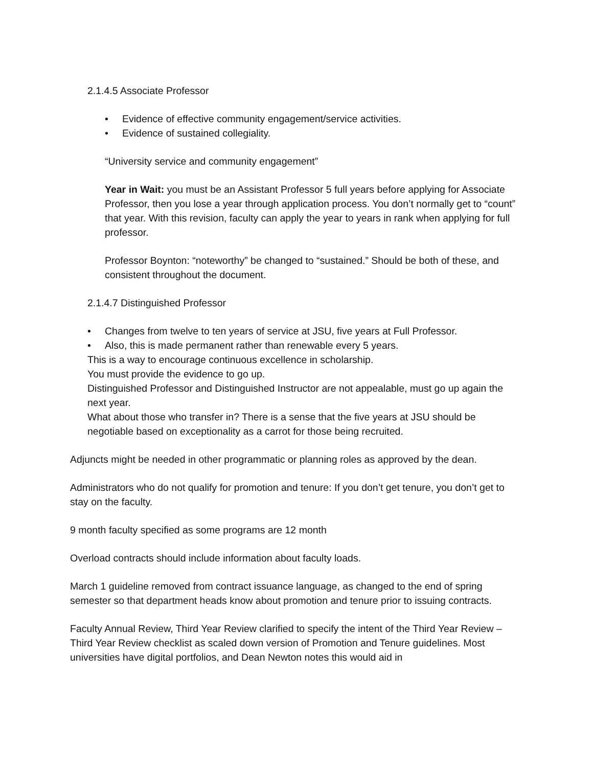2.1.4.5 Associate Professor
• Evidence of effective community engagement/service activities.
• Evidence of sustained collegiality.
“University service and community engagement”
Year in Wait: you must be an Assistant Professor 5 full years before applying for Associate Professor, then you lose a year through application process. You don’t normally get to “count” that year. With this revision, faculty can apply the year to years in rank when applying for full professor.
Professor Boynton: “noteworthy” be changed to “sustained.” Should be both of these, and consistent throughout the document.
2.1.4.7 Distinguished Professor
• Changes from twelve to ten years of service at JSU, five years at Full Professor.
• Also, this is made permanent rather than renewable every 5 years.
This is a way to encourage continuous excellence in scholarship.
You must provide the evidence to go up.
Distinguished Professor and Distinguished Instructor are not appealable, must go up again the next year.
What about those who transfer in? There is a sense that the five years at JSU should be negotiable based on exceptionality as a carrot for those being recruited.
Adjuncts might be needed in other programmatic or planning roles as approved by the dean.
Administrators who do not qualify for promotion and tenure: If you don’t get tenure, you don’t get to stay on the faculty.
9 month faculty specified as some programs are 12 month
Overload contracts should include information about faculty loads.
March 1 guideline removed from contract issuance language, as changed to the end of spring semester so that department heads know about promotion and tenure prior to issuing contracts.
Faculty Annual Review, Third Year Review clarified to specify the intent of the Third Year Review – Third Year Review checklist as scaled down version of Promotion and Tenure guidelines. Most universities have digital portfolios, and Dean Newton notes this would aid in